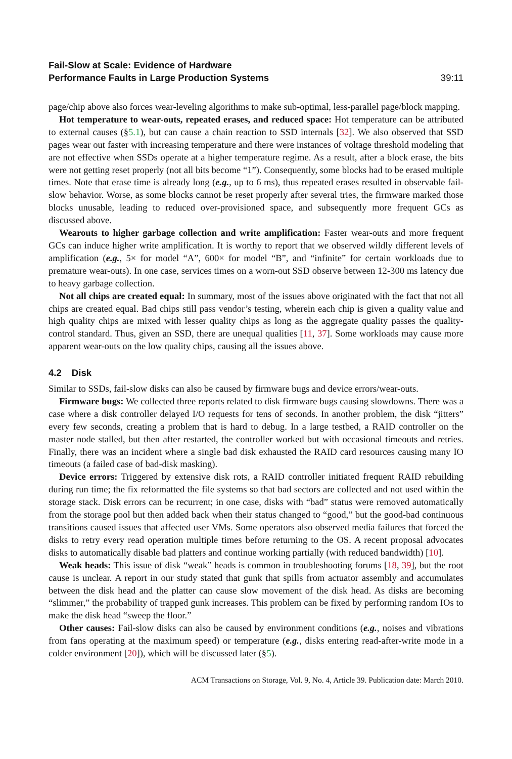Fail-Slow at Scale: Evidence of Hardware
Performance Faults in Large Production Systems 39:11
page/chip above also forces wear-leveling algorithms to make sub-optimal, less-parallel page/block mapping.
Hot temperature to wear-outs, repeated erases, and reduced space: Hot temperature can be attributed to external causes (§5.1), but can cause a chain reaction to SSD internals [32]. We also observed that SSD pages wear out faster with increasing temperature and there were instances of voltage threshold modeling that are not effective when SSDs operate at a higher temperature regime. As a result, after a block erase, the bits were not getting reset properly (not all bits become “1”). Consequently, some blocks had to be erased multiple times. Note that erase time is already long (e.g., up to 6 ms), thus repeated erases resulted in observable fail-slow behavior. Worse, as some blocks cannot be reset properly after several tries, the firmware marked those blocks unusable, leading to reduced over-provisioned space, and subsequently more frequent GCs as discussed above.
Wearouts to higher garbage collection and write amplification: Faster wear-outs and more frequent GCs can induce higher write amplification. It is worthy to report that we observed wildly different levels of amplification (e.g., 5× for model “A”, 600× for model “B”, and “infinite” for certain workloads due to premature wear-outs). In one case, services times on a worn-out SSD observe between 12-300 ms latency due to heavy garbage collection.
Not all chips are created equal: In summary, most of the issues above originated with the fact that not all chips are created equal. Bad chips still pass vendor’s testing, wherein each chip is given a quality value and high quality chips are mixed with lesser quality chips as long as the aggregate quality passes the quality-control standard. Thus, given an SSD, there are unequal qualities [11, 37]. Some workloads may cause more apparent wear-outs on the low quality chips, causing all the issues above.
4.2 Disk
Similar to SSDs, fail-slow disks can also be caused by firmware bugs and device errors/wear-outs.
Firmware bugs: We collected three reports related to disk firmware bugs causing slowdowns. There was a case where a disk controller delayed I/O requests for tens of seconds. In another problem, the disk “jitters” every few seconds, creating a problem that is hard to debug. In a large testbed, a RAID controller on the master node stalled, but then after restarted, the controller worked but with occasional timeouts and retries. Finally, there was an incident where a single bad disk exhausted the RAID card resources causing many IO timeouts (a failed case of bad-disk masking).
Device errors: Triggered by extensive disk rots, a RAID controller initiated frequent RAID rebuilding during run time; the fix reformatted the file systems so that bad sectors are collected and not used within the storage stack. Disk errors can be recurrent; in one case, disks with “bad” status were removed automatically from the storage pool but then added back when their status changed to “good,” but the good-bad continuous transitions caused issues that affected user VMs. Some operators also observed media failures that forced the disks to retry every read operation multiple times before returning to the OS. A recent proposal advocates disks to automatically disable bad platters and continue working partially (with reduced bandwidth) [10].
Weak heads: This issue of disk “weak” heads is common in troubleshooting forums [18, 39], but the root cause is unclear. A report in our study stated that gunk that spills from actuator assembly and accumulates between the disk head and the platter can cause slow movement of the disk head. As disks are becoming “slimmer,” the probability of trapped gunk increases. This problem can be fixed by performing random IOs to make the disk head “sweep the floor.”
Other causes: Fail-slow disks can also be caused by environment conditions (e.g., noises and vibrations from fans operating at the maximum speed) or temperature (e.g., disks entering read-after-write mode in a colder environment [20]), which will be discussed later (§5).
ACM Transactions on Storage, Vol. 9, No. 4, Article 39. Publication date: March 2010.